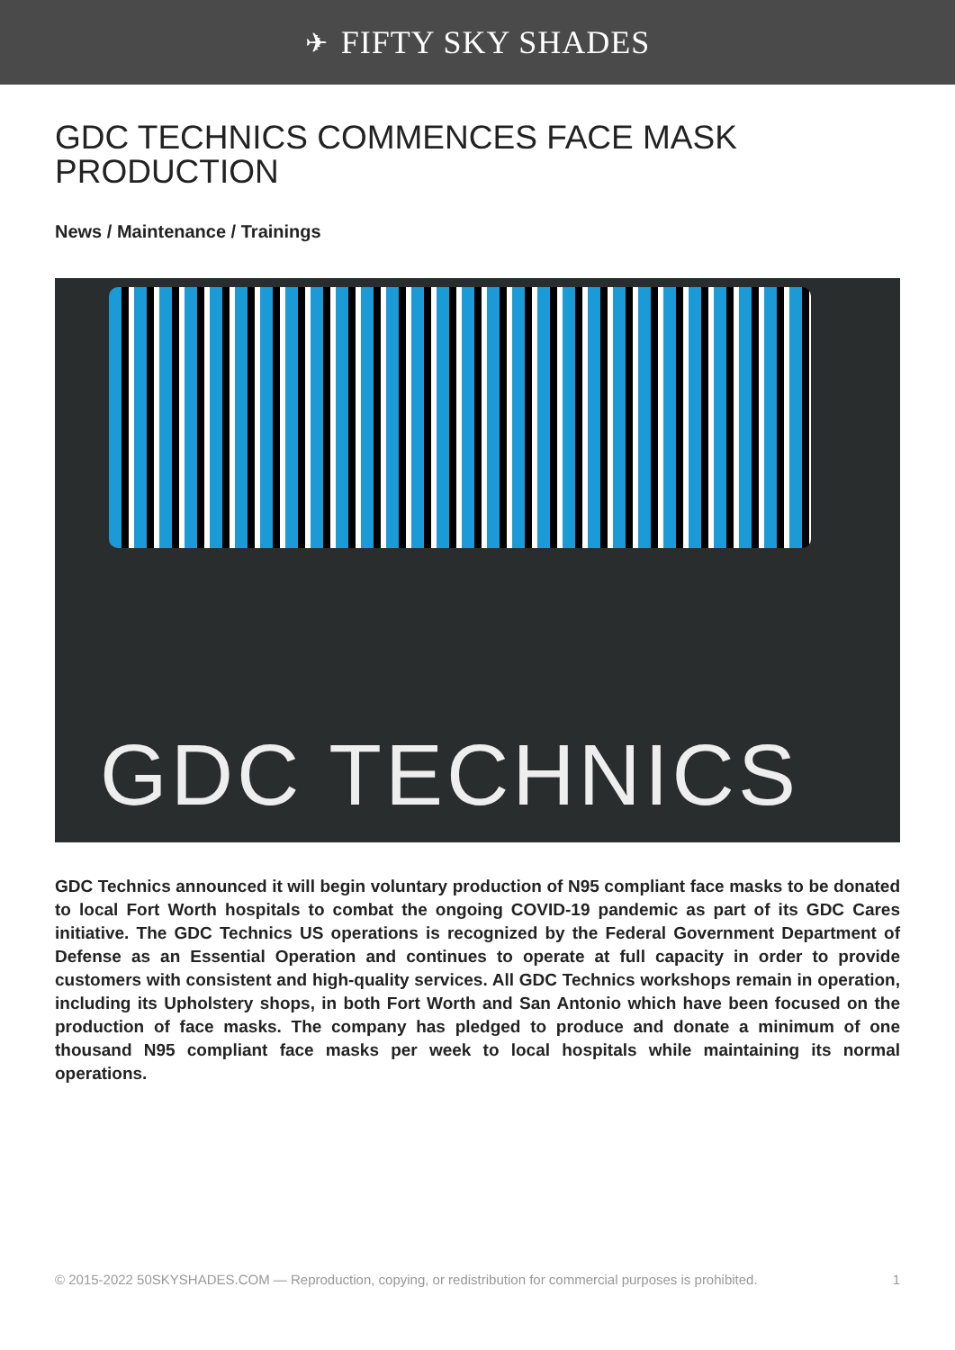✈ FIFTY SKY SHADES
GDC TECHNICS COMMENCES FACE MASK PRODUCTION
News / Maintenance / Trainings
GDC TECHNICS
GDC Technics announced it will begin voluntary production of N95 compliant face masks to be donated to local Fort Worth hospitals to combat the ongoing COVID-19 pandemic as part of its GDC Cares initiative. The GDC Technics US operations is recognized by the Federal Government Department of Defense as an Essential Operation and continues to operate at full capacity in order to provide customers with consistent and high-quality services. All GDC Technics workshops remain in operation, including its Upholstery shops, in both Fort Worth and San Antonio which have been focused on the production of face masks. The company has pledged to produce and donate a minimum of one thousand N95 compliant face masks per week to local hospitals while maintaining its normal operations.
© 2015-2022 50SKYSHADES.COM — Reproduction, copying, or redistribution for commercial purposes is prohibited. 1